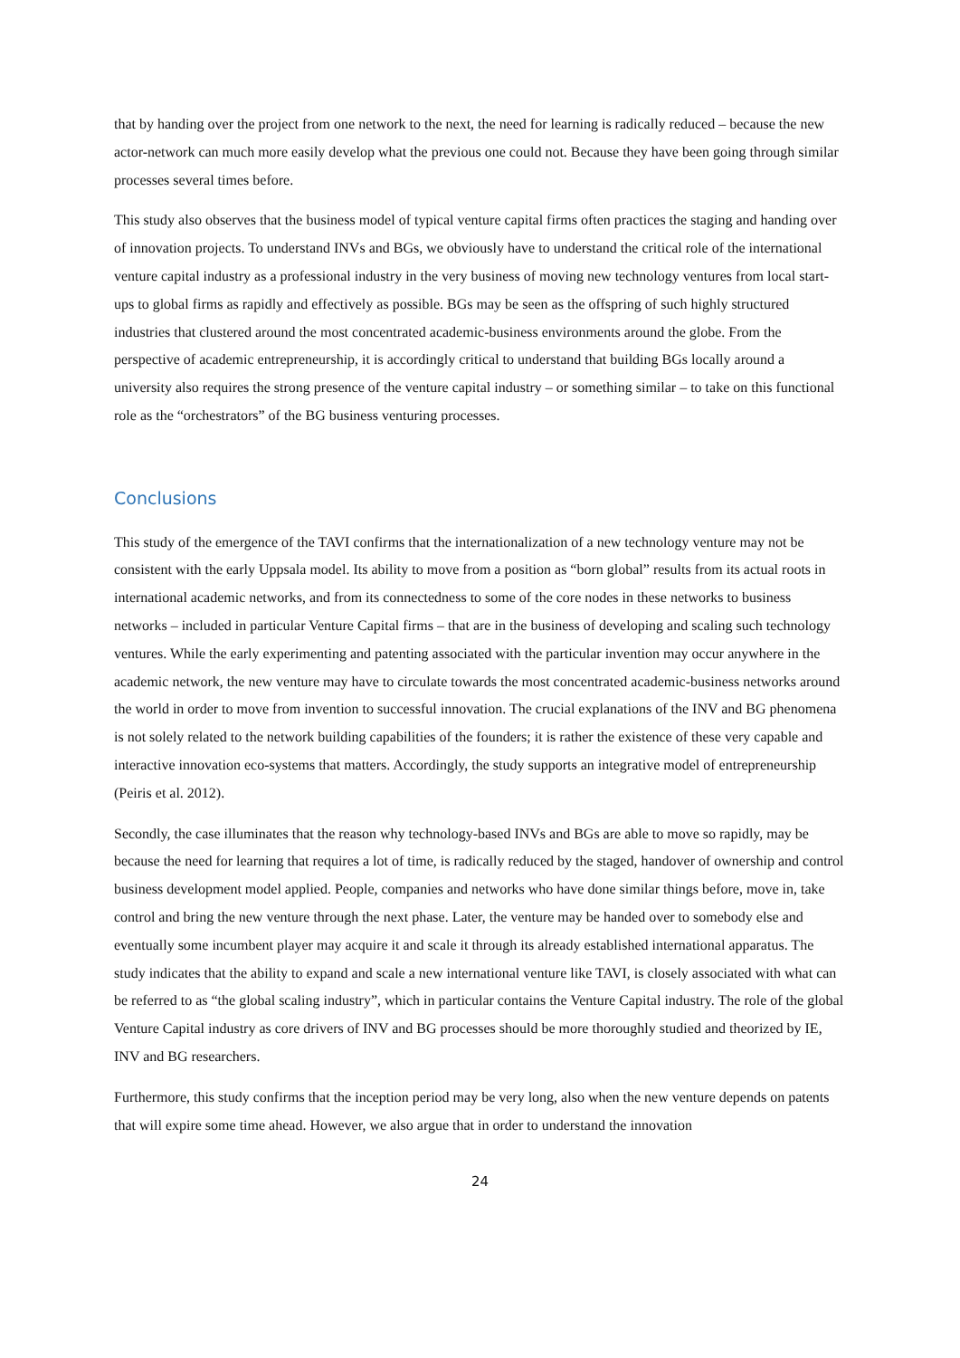that by handing over the project from one network to the next, the need for learning is radically reduced – because the new actor-network can much more easily develop what the previous one could not. Because they have been going through similar processes several times before.
This study also observes that the business model of typical venture capital firms often practices the staging and handing over of innovation projects. To understand INVs and BGs, we obviously have to understand the critical role of the international venture capital industry as a professional industry in the very business of moving new technology ventures from local start-ups to global firms as rapidly and effectively as possible. BGs may be seen as the offspring of such highly structured industries that clustered around the most concentrated academic-business environments around the globe. From the perspective of academic entrepreneurship, it is accordingly critical to understand that building BGs locally around a university also requires the strong presence of the venture capital industry – or something similar – to take on this functional role as the “orchestrators” of the BG business venturing processes.
Conclusions
This study of the emergence of the TAVI confirms that the internationalization of a new technology venture may not be consistent with the early Uppsala model. Its ability to move from a position as “born global” results from its actual roots in international academic networks, and from its connectedness to some of the core nodes in these networks to business networks – included in particular Venture Capital firms – that are in the business of developing and scaling such technology ventures. While the early experimenting and patenting associated with the particular invention may occur anywhere in the academic network, the new venture may have to circulate towards the most concentrated academic-business networks around the world in order to move from invention to successful innovation. The crucial explanations of the INV and BG phenomena is not solely related to the network building capabilities of the founders; it is rather the existence of these very capable and interactive innovation eco-systems that matters. Accordingly, the study supports an integrative model of entrepreneurship (Peiris et al. 2012).
Secondly, the case illuminates that the reason why technology-based INVs and BGs are able to move so rapidly, may be because the need for learning that requires a lot of time, is radically reduced by the staged, handover of ownership and control business development model applied. People, companies and networks who have done similar things before, move in, take control and bring the new venture through the next phase. Later, the venture may be handed over to somebody else and eventually some incumbent player may acquire it and scale it through its already established international apparatus. The study indicates that the ability to expand and scale a new international venture like TAVI, is closely associated with what can be referred to as “the global scaling industry”, which in particular contains the Venture Capital industry. The role of the global Venture Capital industry as core drivers of INV and BG processes should be more thoroughly studied and theorized by IE, INV and BG researchers.
Furthermore, this study confirms that the inception period may be very long, also when the new venture depends on patents that will expire some time ahead. However, we also argue that in order to understand the innovation
24